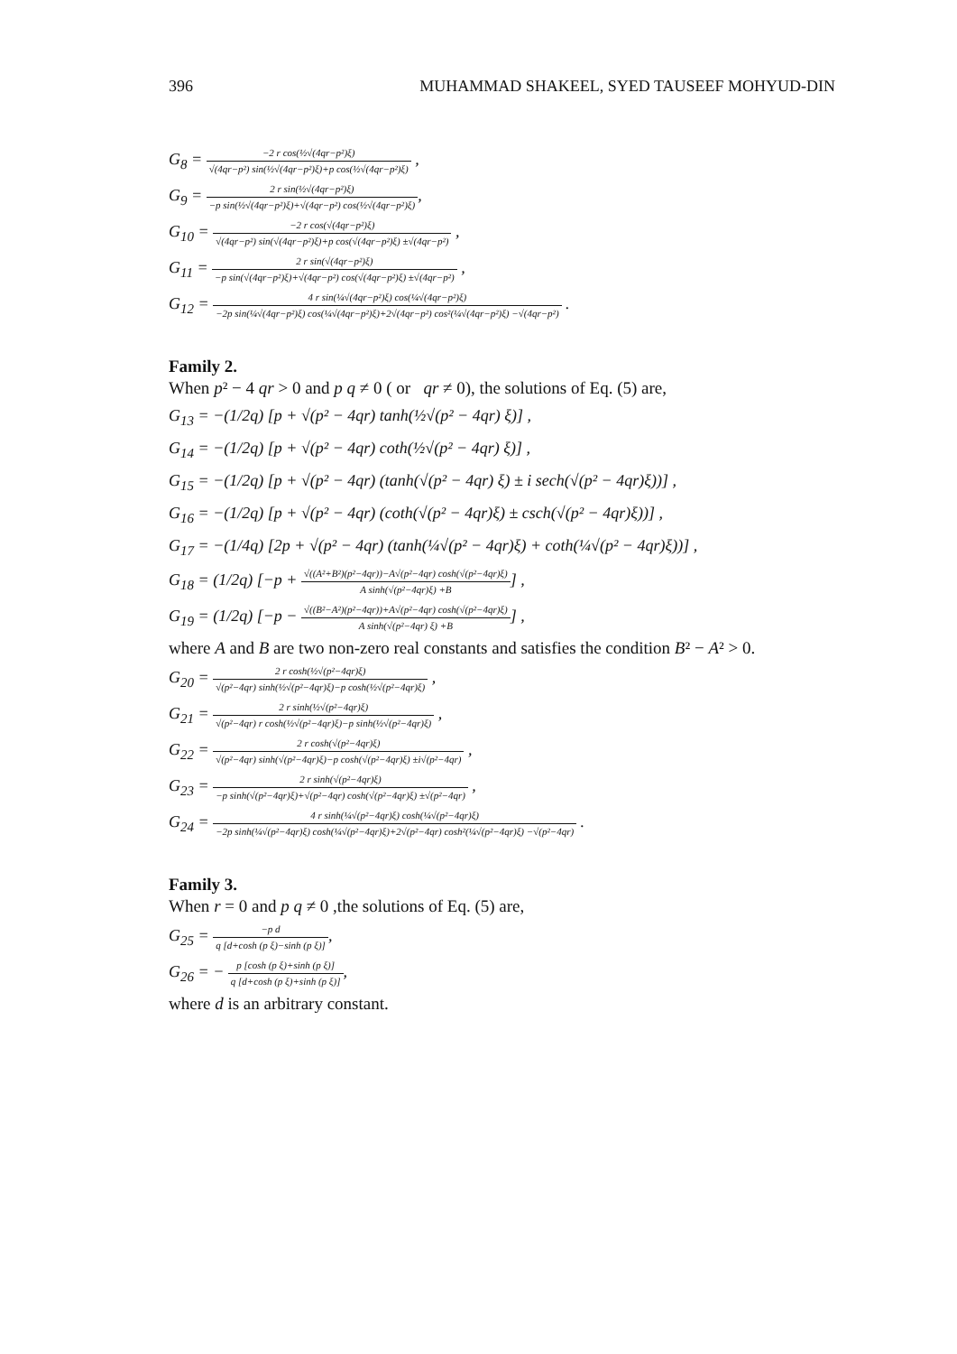396 MUHAMMAD SHAKEEL, SYED TAUSEEF MOHYUD-DIN
G<sub>8</sub> = −2 r cos(½√(4qr−p²)ξ) √(4qr−p²) sin(½√(4qr−p²)ξ)+p cos(½√(4qr−p²)ξ) ,
G<sub>9</sub> = 2 r sin(½√(4qr−p²)ξ) −p sin(½√(4qr−p²)ξ)+√(4qr−p²) cos(½√(4qr−p²)ξ),
G<sub>10</sub> = −2 r cos(√(4qr−p²)ξ) √(4qr−p²) sin(√(4qr−p²)ξ)+p cos(√(4qr−p²)ξ) ±√(4qr−p²) ,
G<sub>11</sub> = 2 r sin(√(4qr−p²)ξ) −p sin(√(4qr−p²)ξ)+√(4qr−p²) cos(√(4qr−p²)ξ) ±√(4qr−p²) ,
G<sub>12</sub> = 4 r sin(¼√(4qr−p²)ξ) cos(¼√(4qr−p²)ξ) −2p sin(¼√(4qr−p²)ξ) cos(¼√(4qr−p²)ξ)+2√(4qr−p²) cos²(¼√(4qr−p²)ξ) −√(4qr−p²) .
Family 2.
When p² − 4 qr > 0 and p q ≠ 0 ( or qr ≠ 0), the solutions of Eq. (5) are,
G<sub>13</sub> = −(1/2q) [p + √(p² − 4qr) tanh(½√(p² − 4qr) ξ)] ,
G<sub>14</sub> = −(1/2q) [p + √(p² − 4qr) coth(½√(p² − 4qr) ξ)] ,
G<sub>15</sub> = −(1/2q) [p + √(p² − 4qr) (tanh(√(p² − 4qr) ξ) ± i sech(√(p² − 4qr)ξ))] ,
G<sub>16</sub> = −(1/2q) [p + √(p² − 4qr) (coth(√(p² − 4qr)ξ) ± csch(√(p² − 4qr)ξ))] ,
G<sub>17</sub> = −(1/4q) [2p + √(p² − 4qr) (tanh(¼√(p² − 4qr)ξ) + coth(¼√(p² − 4qr)ξ))] ,
G<sub>18</sub> = (1/2q) [−p + √((A²+B²)(p²−4qr))−A√(p²−4qr) cosh(√(p²−4qr)ξ) A sinh(√(p²−4qr)ξ) +B] ,
G<sub>19</sub> = (1/2q) [−p − √((B²−A²)(p²−4qr))+A√(p²−4qr) cosh(√(p²−4qr)ξ) A sinh(√(p²−4qr) ξ) +B] ,
where A and B are two non-zero real constants and satisfies the condition B² − A² > 0.
G<sub>20</sub> = 2 r cosh(½√(p²−4qr)ξ) √(p²−4qr) sinh(½√(p²−4qr)ξ)−p cosh(½√(p²−4qr)ξ) ,
G<sub>21</sub> = 2 r sinh(½√(p²−4qr)ξ) √(p²−4qr) r cosh(½√(p²−4qr)ξ)−p sinh(½√(p²−4qr)ξ) ,
G<sub>22</sub> = 2 r cosh(√(p²−4qr)ξ) √(p²−4qr) sinh(√(p²−4qr)ξ)−p cosh(√(p²−4qr)ξ) ±i√(p²−4qr) ,
G<sub>23</sub> = 2 r sinh(√(p²−4qr)ξ) −p sinh(√(p²−4qr)ξ)+√(p²−4qr) cosh(√(p²−4qr)ξ) ±√(p²−4qr) ,
G<sub>24</sub> = 4 r sinh(¼√(p²−4qr)ξ) cosh(¼√(p²−4qr)ξ) −2p sinh(¼√(p²−4qr)ξ) cosh(¼√(p²−4qr)ξ)+2√(p²−4qr) cosh²(¼√(p²−4qr)ξ) −√(p²−4qr) .
Family 3.
When r = 0 and p q ≠ 0 ,the solutions of Eq. (5) are,
G<sub>25</sub> = −p d q [d+cosh (p ξ)−sinh (p ξ)],
G<sub>26</sub> = − p [cosh (p ξ)+sinh (p ξ)] q [d+cosh (p ξ)+sinh (p ξ)],
where d is an arbitrary constant.